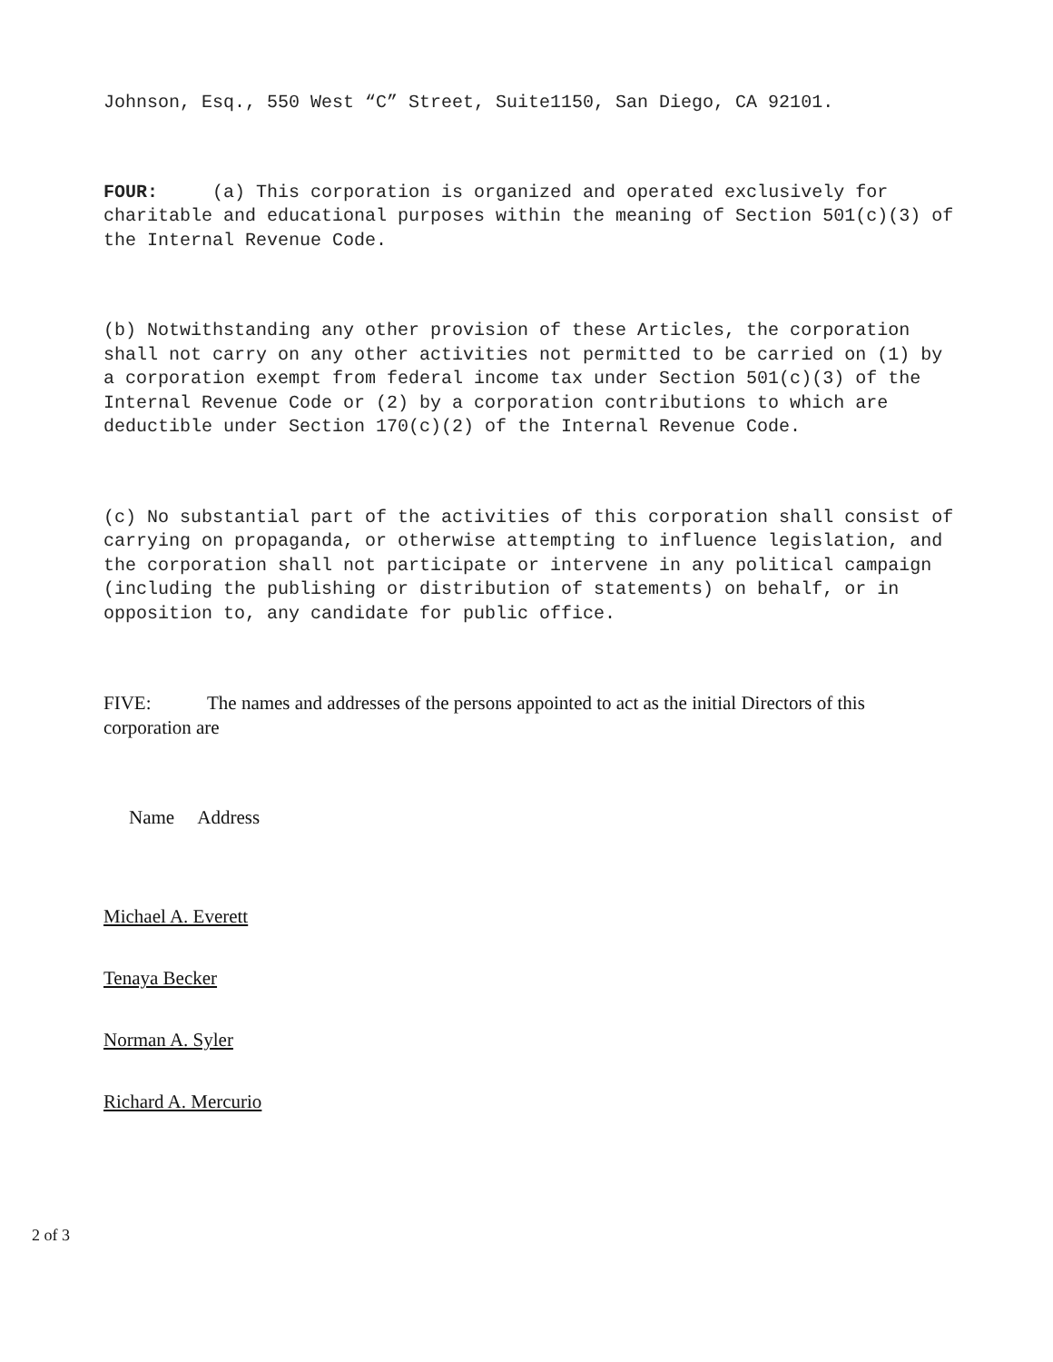Johnson, Esq., 550 West “C” Street, Suite1150, San Diego, CA 92101.
FOUR: (a) This corporation is organized and operated exclusively for charitable and educational purposes within the meaning of Section 501(c)(3) of the Internal Revenue Code.
(b) Notwithstanding any other provision of these Articles, the corporation shall not carry on any other activities not permitted to be carried on (1) by a corporation exempt from federal income tax under Section 501(c)(3) of the Internal Revenue Code or (2) by a corporation contributions to which are deductible under Section 170(c)(2) of the Internal Revenue Code.
(c) No substantial part of the activities of this corporation shall consist of carrying on propaganda, or otherwise attempting to influence legislation, and the corporation shall not participate or intervene in any political campaign (including the publishing or distribution of statements) on behalf, or in opposition to, any candidate for public office.
FIVE: The names and addresses of the persons appointed to act as the initial Directors of this corporation are
Name Address
Michael A. Everett
Tenaya Becker
Norman A. Syler
Richard A. Mercurio
2 of 3